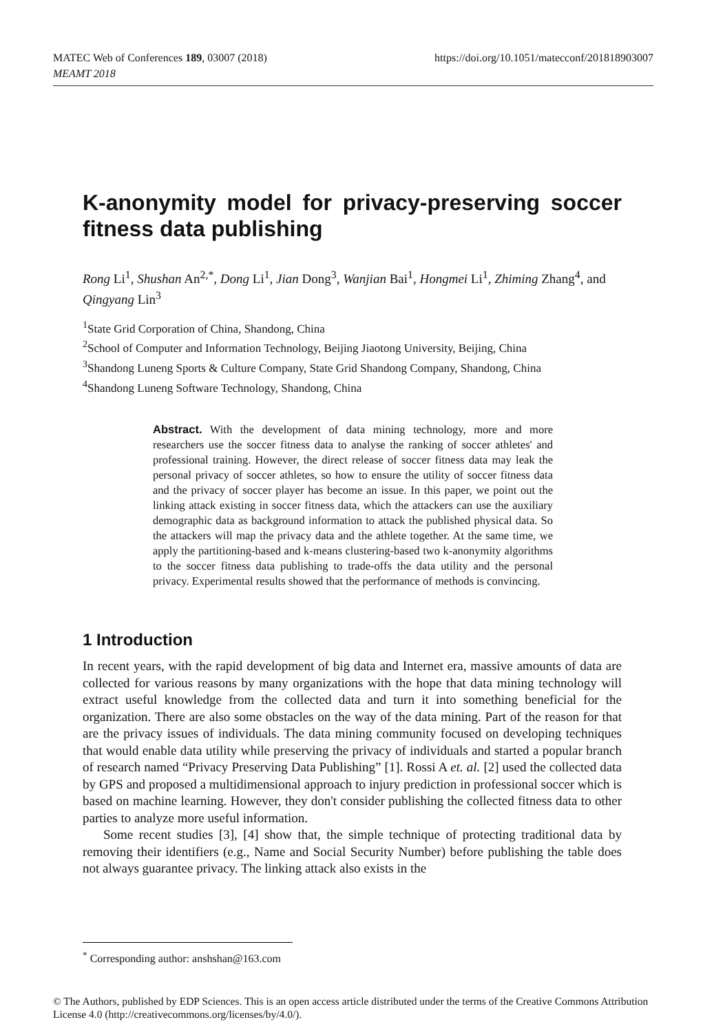MATEC Web of Conferences 189, 03007 (2018)
MEAMT 2018
https://doi.org/10.1051/matecconf/201818903007
K-anonymity model for privacy-preserving soccer fitness data publishing
Rong Li<sup>1</sup>, Shushan An<sup>2,*</sup>, Dong Li<sup>1</sup>, Jian Dong<sup>3</sup>, Wanjian Bai<sup>1</sup>, Hongmei Li<sup>1</sup>, Zhiming Zhang<sup>4</sup>, and Qingyang Lin<sup>3</sup>
<sup>1</sup> State Grid Corporation of China, Shandong, China
<sup>2</sup> School of Computer and Information Technology, Beijing Jiaotong University, Beijing, China
<sup>3</sup> Shandong Luneng Sports & Culture Company, State Grid Shandong Company, Shandong, China
<sup>4</sup> Shandong Luneng Software Technology, Shandong, China
Abstract. With the development of data mining technology, more and more researchers use the soccer fitness data to analyse the ranking of soccer athletes' and professional training. However, the direct release of soccer fitness data may leak the personal privacy of soccer athletes, so how to ensure the utility of soccer fitness data and the privacy of soccer player has become an issue. In this paper, we point out the linking attack existing in soccer fitness data, which the attackers can use the auxiliary demographic data as background information to attack the published physical data. So the attackers will map the privacy data and the athlete together. At the same time, we apply the partitioning-based and k-means clustering-based two k-anonymity algorithms to the soccer fitness data publishing to trade-offs the data utility and the personal privacy. Experimental results showed that the performance of methods is convincing.
1 Introduction
In recent years, with the rapid development of big data and Internet era, massive amounts of data are collected for various reasons by many organizations with the hope that data mining technology will extract useful knowledge from the collected data and turn it into something beneficial for the organization. There are also some obstacles on the way of the data mining. Part of the reason for that are the privacy issues of individuals. The data mining community focused on developing techniques that would enable data utility while preserving the privacy of individuals and started a popular branch of research named “Privacy Preserving Data Publishing” [1]. Rossi A et. al. [2] used the collected data by GPS and proposed a multidimensional approach to injury prediction in professional soccer which is based on machine learning. However, they don't consider publishing the collected fitness data to other parties to analyze more useful information.
Some recent studies [3], [4] show that, the simple technique of protecting traditional data by removing their identifiers (e.g., Name and Social Security Number) before publishing the table does not always guarantee privacy. The linking attack also exists in the
<sup>*</sup> Corresponding author: anshshan@163.com
© The Authors, published by EDP Sciences. This is an open access article distributed under the terms of the Creative Commons Attribution License 4.0 (http://creativecommons.org/licenses/by/4.0/).